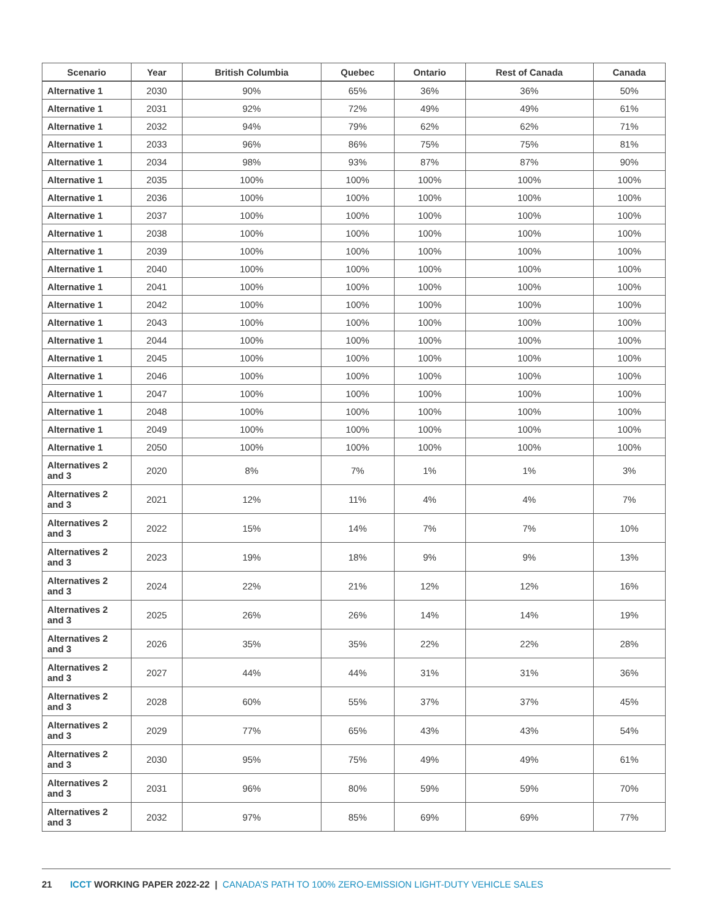| Scenario | Year | British Columbia | Quebec | Ontario | Rest of Canada | Canada |
| --- | --- | --- | --- | --- | --- | --- |
| Alternative 1 | 2030 | 90% | 65% | 36% | 36% | 50% |
| Alternative 1 | 2031 | 92% | 72% | 49% | 49% | 61% |
| Alternative 1 | 2032 | 94% | 79% | 62% | 62% | 71% |
| Alternative 1 | 2033 | 96% | 86% | 75% | 75% | 81% |
| Alternative 1 | 2034 | 98% | 93% | 87% | 87% | 90% |
| Alternative 1 | 2035 | 100% | 100% | 100% | 100% | 100% |
| Alternative 1 | 2036 | 100% | 100% | 100% | 100% | 100% |
| Alternative 1 | 2037 | 100% | 100% | 100% | 100% | 100% |
| Alternative 1 | 2038 | 100% | 100% | 100% | 100% | 100% |
| Alternative 1 | 2039 | 100% | 100% | 100% | 100% | 100% |
| Alternative 1 | 2040 | 100% | 100% | 100% | 100% | 100% |
| Alternative 1 | 2041 | 100% | 100% | 100% | 100% | 100% |
| Alternative 1 | 2042 | 100% | 100% | 100% | 100% | 100% |
| Alternative 1 | 2043 | 100% | 100% | 100% | 100% | 100% |
| Alternative 1 | 2044 | 100% | 100% | 100% | 100% | 100% |
| Alternative 1 | 2045 | 100% | 100% | 100% | 100% | 100% |
| Alternative 1 | 2046 | 100% | 100% | 100% | 100% | 100% |
| Alternative 1 | 2047 | 100% | 100% | 100% | 100% | 100% |
| Alternative 1 | 2048 | 100% | 100% | 100% | 100% | 100% |
| Alternative 1 | 2049 | 100% | 100% | 100% | 100% | 100% |
| Alternative 1 | 2050 | 100% | 100% | 100% | 100% | 100% |
| Alternatives 2 and 3 | 2020 | 8% | 7% | 1% | 1% | 3% |
| Alternatives 2 and 3 | 2021 | 12% | 11% | 4% | 4% | 7% |
| Alternatives 2 and 3 | 2022 | 15% | 14% | 7% | 7% | 10% |
| Alternatives 2 and 3 | 2023 | 19% | 18% | 9% | 9% | 13% |
| Alternatives 2 and 3 | 2024 | 22% | 21% | 12% | 12% | 16% |
| Alternatives 2 and 3 | 2025 | 26% | 26% | 14% | 14% | 19% |
| Alternatives 2 and 3 | 2026 | 35% | 35% | 22% | 22% | 28% |
| Alternatives 2 and 3 | 2027 | 44% | 44% | 31% | 31% | 36% |
| Alternatives 2 and 3 | 2028 | 60% | 55% | 37% | 37% | 45% |
| Alternatives 2 and 3 | 2029 | 77% | 65% | 43% | 43% | 54% |
| Alternatives 2 and 3 | 2030 | 95% | 75% | 49% | 49% | 61% |
| Alternatives 2 and 3 | 2031 | 96% | 80% | 59% | 59% | 70% |
| Alternatives 2 and 3 | 2032 | 97% | 85% | 69% | 69% | 77% |
21 ICCT WORKING PAPER 2022-22 | CANADA’S PATH TO 100% ZERO-EMISSION LIGHT-DUTY VEHICLE SALES